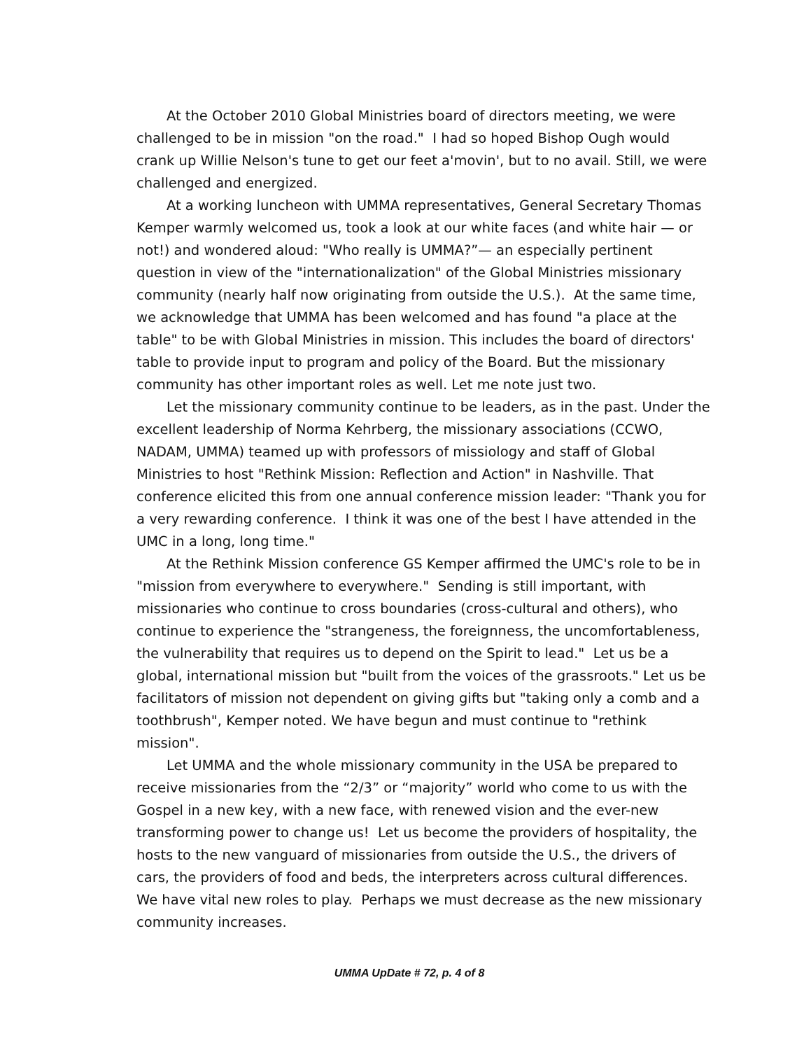At the October 2010 Global Ministries board of directors meeting, we were challenged to be in mission "on the road." I had so hoped Bishop Ough would crank up Willie Nelson's tune to get our feet a'movin', but to no avail. Still, we were challenged and energized.
At a working luncheon with UMMA representatives, General Secretary Thomas Kemper warmly welcomed us, took a look at our white faces (and white hair — or not!) and wondered aloud: "Who really is UMMA?”— an especially pertinent question in view of the "internationalization" of the Global Ministries missionary community (nearly half now originating from outside the U.S.). At the same time, we acknowledge that UMMA has been welcomed and has found "a place at the table" to be with Global Ministries in mission. This includes the board of directors' table to provide input to program and policy of the Board. But the missionary community has other important roles as well. Let me note just two.
Let the missionary community continue to be leaders, as in the past. Under the excellent leadership of Norma Kehrberg, the missionary associations (CCWO, NADAM, UMMA) teamed up with professors of missiology and staff of Global Ministries to host "Rethink Mission: Reflection and Action" in Nashville. That conference elicited this from one annual conference mission leader: "Thank you for a very rewarding conference. I think it was one of the best I have attended in the UMC in a long, long time."
At the Rethink Mission conference GS Kemper affirmed the UMC's role to be in "mission from everywhere to everywhere." Sending is still important, with missionaries who continue to cross boundaries (cross-cultural and others), who continue to experience the "strangeness, the foreignness, the uncomfortableness, the vulnerability that requires us to depend on the Spirit to lead." Let us be a global, international mission but "built from the voices of the grassroots." Let us be facilitators of mission not dependent on giving gifts but "taking only a comb and a toothbrush", Kemper noted. We have begun and must continue to "rethink mission".
Let UMMA and the whole missionary community in the USA be prepared to receive missionaries from the “2/3” or “majority” world who come to us with the Gospel in a new key, with a new face, with renewed vision and the ever-new transforming power to change us! Let us become the providers of hospitality, the hosts to the new vanguard of missionaries from outside the U.S., the drivers of cars, the providers of food and beds, the interpreters across cultural differences. We have vital new roles to play. Perhaps we must decrease as the new missionary community increases.
UMMA UpDate # 72, p. 4 of 8